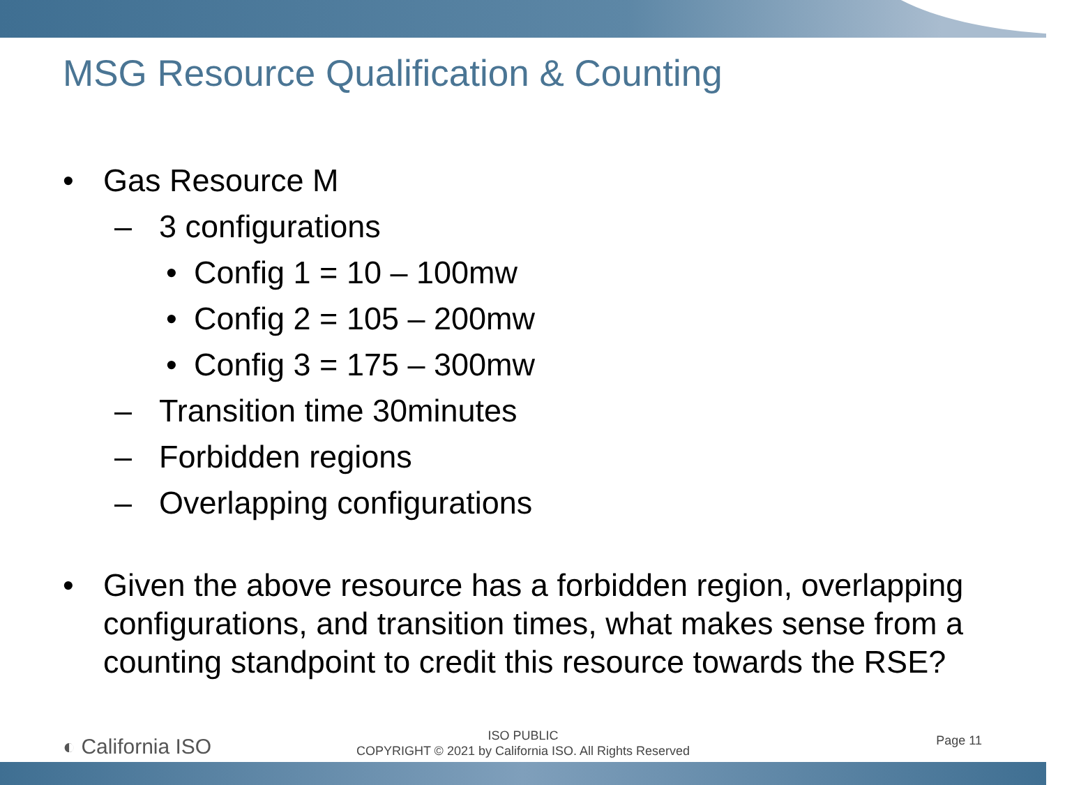MSG Resource Qualification & Counting
• Gas Resource M
– 3 configurations
• Config 1 = 10 – 100mw
• Config 2 = 105 – 200mw
• Config 3 = 175 – 300mw
– Transition time 30minutes
– Forbidden regions
– Overlapping configurations
• Given the above resource has a forbidden region, overlapping configurations, and transition times, what makes sense from a counting standpoint to credit this resource towards the RSE?
◐ California ISO
ISO PUBLIC
COPYRIGHT © 2021 by California ISO. All Rights Reserved
Page 11